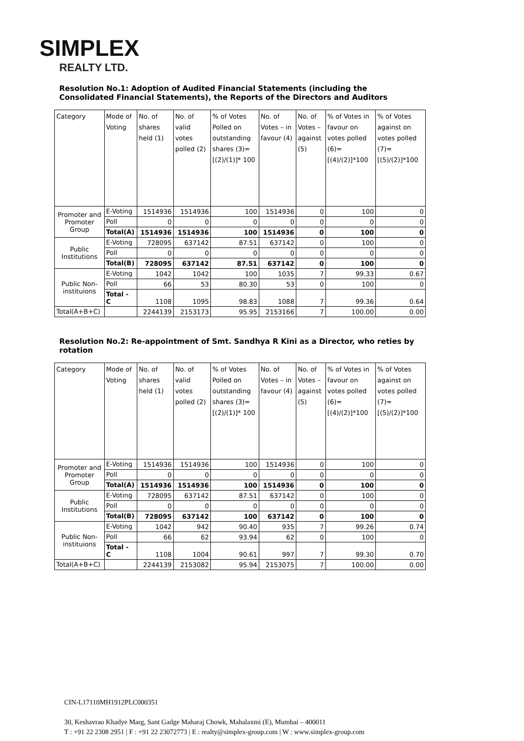SIMPLEX
REALTY LTD.
Resolution No.1: Adoption of Audited Financial Statements (including the Consolidated Financial Statements), the Reports of the Directors and Auditors
| Category | Mode of Voting | No. of shares held (1) | No. of valid votes polled (2) | % of Votes Polled on outstanding shares (3)=[(2)/(1)]* 100 | No. of Votes – in favour (4) | No. of Votes – against (5) | % of Votes in favour on votes polled (6)=[(4)/(2)]*100 | % of Votes against on votes polled (7)=[(5)/(2)]*100 |
| Promoter and Promoter Group | E-Voting | 1514936 | 1514936 | 100 | 1514936 | 0 | 100 | 0 |
| | Poll | 0 | 0 | 0 | 0 | 0 | 0 | 0 |
| | Total(A) | 1514936 | 1514936 | 100 | 1514936 | 0 | 100 | 0 |
| Public Institutions | E-Voting | 728095 | 637142 | 87.51 | 637142 | 0 | 100 | 0 |
| | Poll | 0 | 0 | 0 | 0 | 0 | 0 | 0 |
| | Total(B) | 728095 | 637142 | 87.51 | 637142 | 0 | 100 | 0 |
| Public Non-instituions | E-Voting | 1042 | 1042 | 100 | 1035 | 7 | 99.33 | 0.67 |
| | Poll | 66 | 53 | 80.30 | 53 | 0 | 100 | 0 |
| | Total - C | 1108 | 1095 | 98.83 | 1088 | 7 | 99.36 | 0.64 |
| Total(A+B+C) | | 2244139 | 2153173 | 95.95 | 2153166 | 7 | 100.00 | 0.00 |
Resolution No.2: Re-appointment of Smt. Sandhya R Kini as a Director, who reties by rotation
| Category | Mode of Voting | No. of shares held (1) | No. of valid votes polled (2) | % of Votes Polled on outstanding shares (3)=[(2)/(1)]* 100 | No. of Votes – in favour (4) | No. of Votes – against (5) | % of Votes in favour on votes polled (6)=[(4)/(2)]*100 | % of Votes against on votes polled (7)=[(5)/(2)]*100 |
| Promoter and Promoter Group | E-Voting | 1514936 | 1514936 | 100 | 1514936 | 0 | 100 | 0 |
| | Poll | 0 | 0 | 0 | 0 | 0 | 0 | 0 |
| | Total(A) | 1514936 | 1514936 | 100 | 1514936 | 0 | 100 | 0 |
| Public Institutions | E-Voting | 728095 | 637142 | 87.51 | 637142 | 0 | 100 | 0 |
| | Poll | 0 | 0 | 0 | 0 | 0 | 0 | 0 |
| | Total(B) | 728095 | 637142 | 100 | 637142 | 0 | 100 | 0 |
| Public Non-instituions | E-Voting | 1042 | 942 | 90.40 | 935 | 7 | 99.26 | 0.74 |
| | Poll | 66 | 62 | 93.94 | 62 | 0 | 100 | 0 |
| | Total - C | 1108 | 1004 | 90.61 | 997 | 7 | 99.30 | 0.70 |
| Total(A+B+C) | | 2244139 | 2153082 | 95.94 | 2153075 | 7 | 100.00 | 0.00 |
CIN-L17110MH1912PLC000351
30, Keshavrao Khadye Marg, Sant Gadge Maharaj Chowk, Mahalaxmi (E), Mumbai – 400011
T : +91 22 2308 2951 | F : +91 22 23072773 | E : realty@simplex-group.com | W : www.simplex-group.com